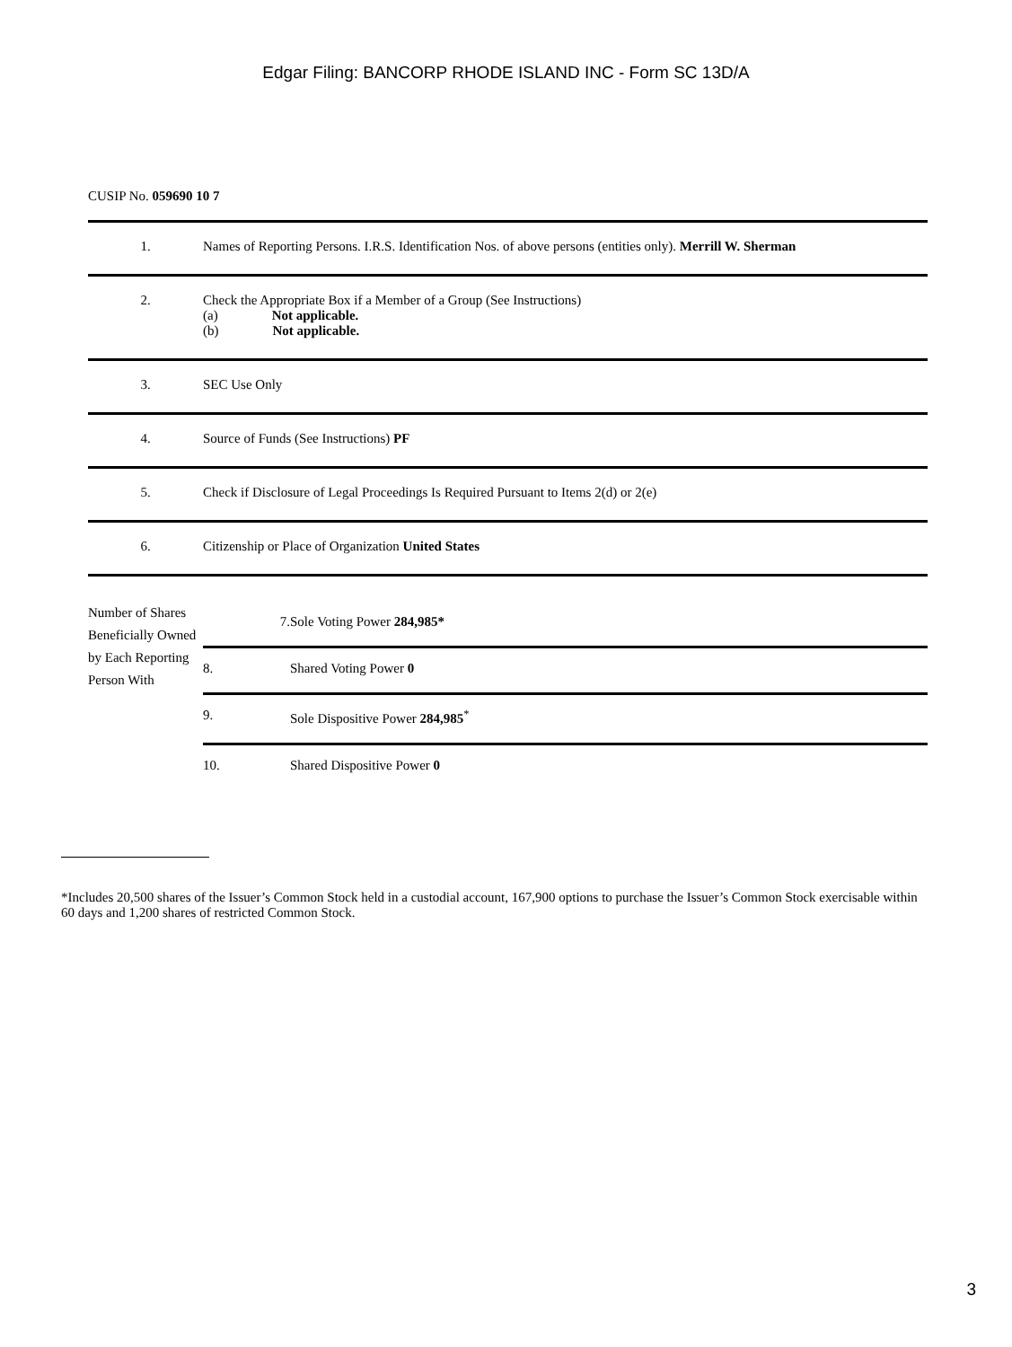Edgar Filing: BANCORP RHODE ISLAND INC - Form SC 13D/A
CUSIP No. 059690 10 7
| 1. | Names of Reporting Persons. I.R.S. Identification Nos. of above persons (entities only). Merrill W. Sherman |
| 2. | Check the Appropriate Box if a Member of a Group (See Instructions) (a) Not applicable. (b) Not applicable. |
| 3. | SEC Use Only |
| 4. | Source of Funds (See Instructions) PF |
| 5. | Check if Disclosure of Legal Proceedings Is Required Pursuant to Items 2(d) or 2(e) |
| 6. | Citizenship or Place of Organization United States |
| Number of Shares Beneficially Owned by Each Reporting Person With | / 7. / Sole Voting Power 284,985* / / 8. / Shared Voting Power 0 / / 9. / Sole Dispositive Power 284,985<sup>*</sup> / / 10. / Shared Dispositive Power 0 / |
*Includes 20,500 shares of the Issuer’s Common Stock held in a custodial account, 167,900 options to purchase the Issuer’s Common Stock exercisable within 60 days and 1,200 shares of restricted Common Stock.
3